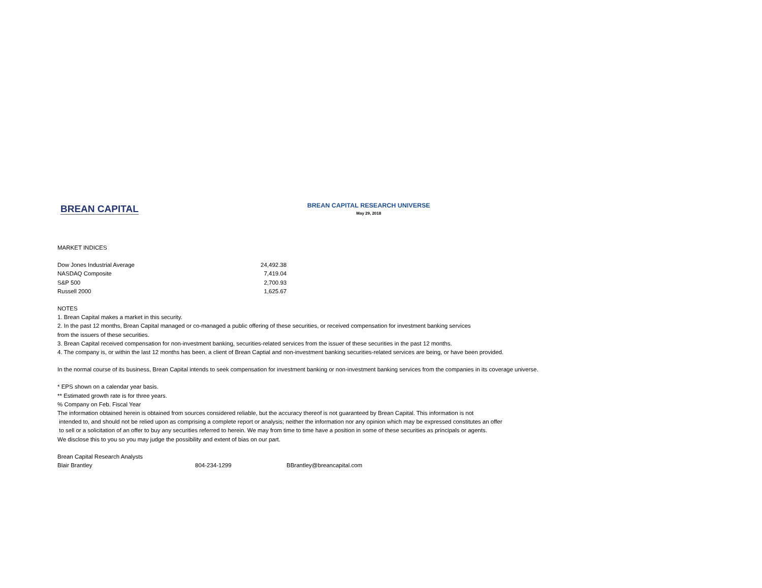BREAN CAPITAL
BREAN CAPITAL RESEARCH UNIVERSE
May 29, 2018
MARKET INDICES
| Dow Jones Industrial Average | 24,492.38 |
| NASDAQ Composite | 7,419.04 |
| S&P 500 | 2,700.93 |
| Russell 2000 | 1,625.67 |
NOTES
1. Brean Capital makes a market in this security.
2. In the past 12 months, Brean Capital managed or co-managed a public offering of these securities, or received compensation for investment banking services
from the issuers of these securities.
3. Brean Capital received compensation for non-investment banking, securities-related services from the issuer of these securities in the past 12 months.
4. The company is, or within the last 12 months has been, a client of Brean Captial and non-investment banking securities-related services are being, or have been provided.
In the normal course of its business, Brean Capital intends to seek compensation for investment banking or non-investment banking services from the companies in its coverage universe.
* EPS shown on a calendar year basis.
** Estimated growth rate is for three years.
% Company on Feb. Fiscal Year
The information obtained herein is obtained from sources considered reliable, but the accuracy thereof is not guaranteed by Brean Capital. This information is not
intended to, and should not be relied upon as comprising a complete report or analysis; neither the information nor any opinion which may be expressed constitutes an offer
to sell or a solicitation of an offer to buy any securities referred to herein. We may from time to time have a position in some of these securities as principals or agents.
We disclose this to you so you may judge the possibility and extent of bias on our part.
Brean Capital Research Analysts
| Blair Brantley | 804-234-1299 | BBrantley@breancapital.com |